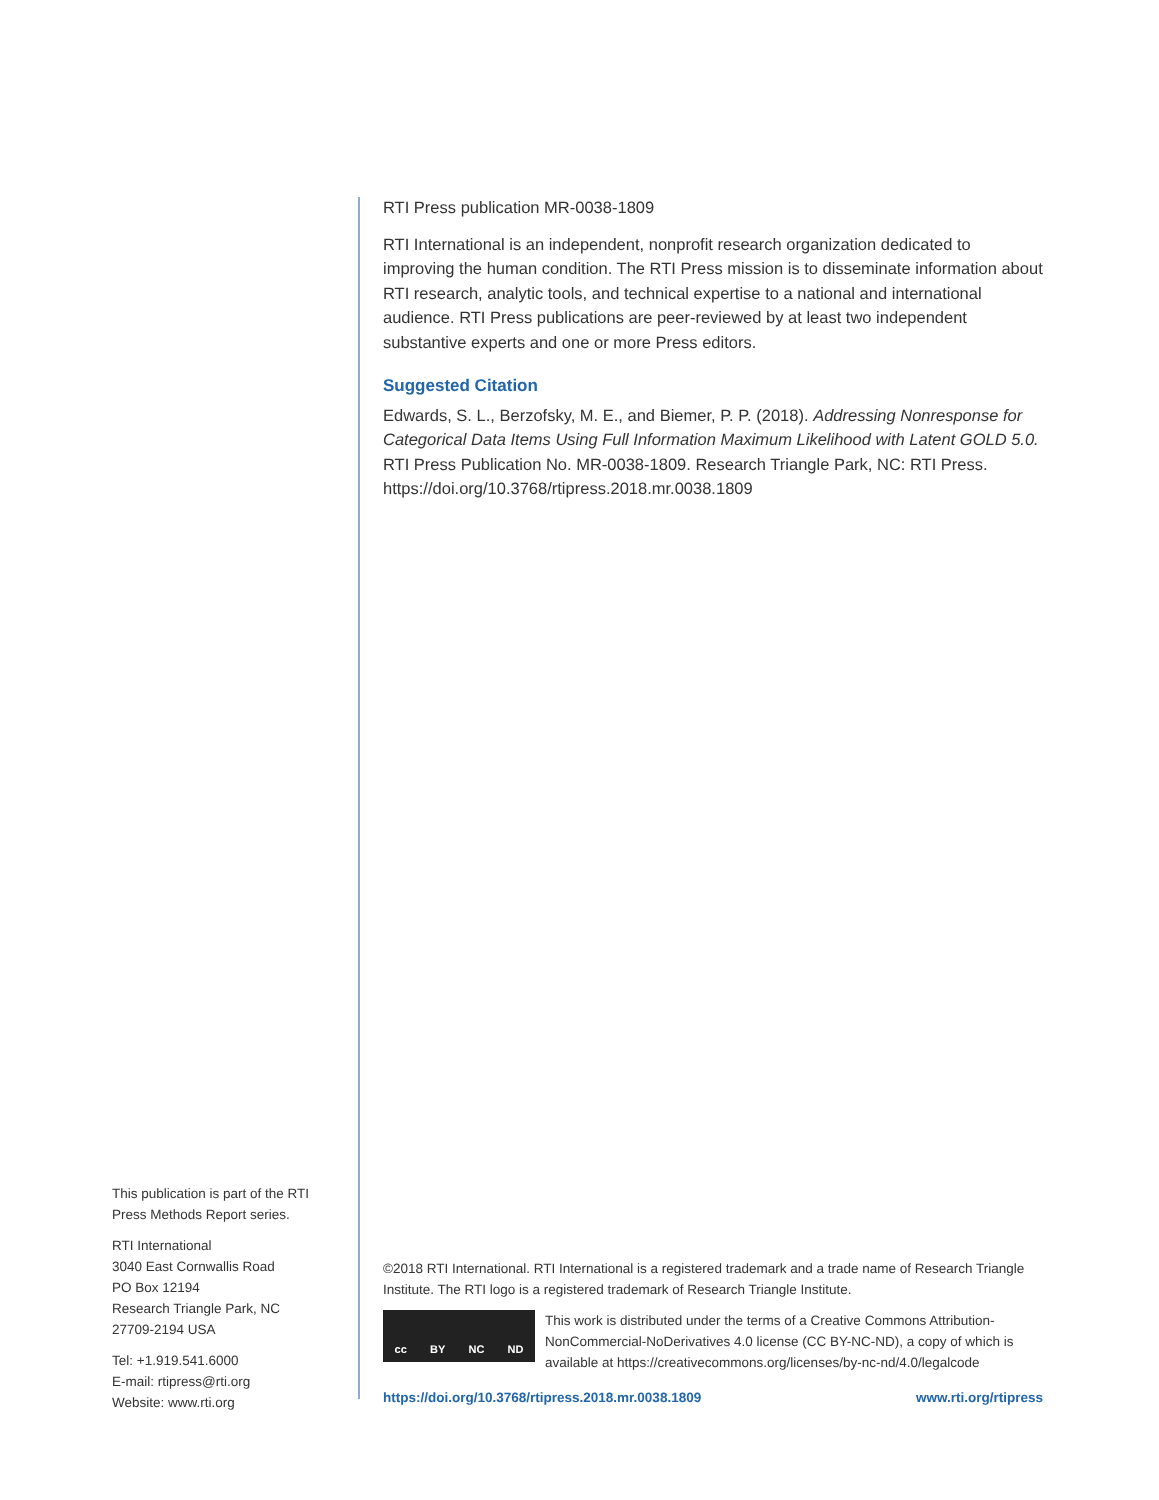RTI Press publication MR-0038-1809
RTI International is an independent, nonprofit research organization dedicated to improving the human condition. The RTI Press mission is to disseminate information about RTI research, analytic tools, and technical expertise to a national and international audience. RTI Press publications are peer-reviewed by at least two independent substantive experts and one or more Press editors.
Suggested Citation
Edwards, S. L., Berzofsky, M. E., and Biemer, P. P. (2018). Addressing Nonresponse for Categorical Data Items Using Full Information Maximum Likelihood with Latent GOLD 5.0. RTI Press Publication No. MR-0038-1809. Research Triangle Park, NC: RTI Press. https://doi.org/10.3768/rtipress.2018.mr.0038.1809
This publication is part of the RTI Press Methods Report series.
RTI International
3040 East Cornwallis Road
PO Box 12194
Research Triangle Park, NC
27709-2194 USA
Tel: +1.919.541.6000
E-mail: rtipress@rti.org
Website: www.rti.org
©2018 RTI International. RTI International is a registered trademark and a trade name of Research Triangle Institute. The RTI logo is a registered trademark of Research Triangle Institute.
cc BY NC ND
This work is distributed under the terms of a Creative Commons Attribution-NonCommercial-NoDerivatives 4.0 license (CC BY-NC-ND), a copy of which is available at https://creativecommons.org/licenses/by-nc-nd/4.0/legalcode
https://doi.org/10.3768/rtipress.2018.mr.0038.1809 www.rti.org/rtipress